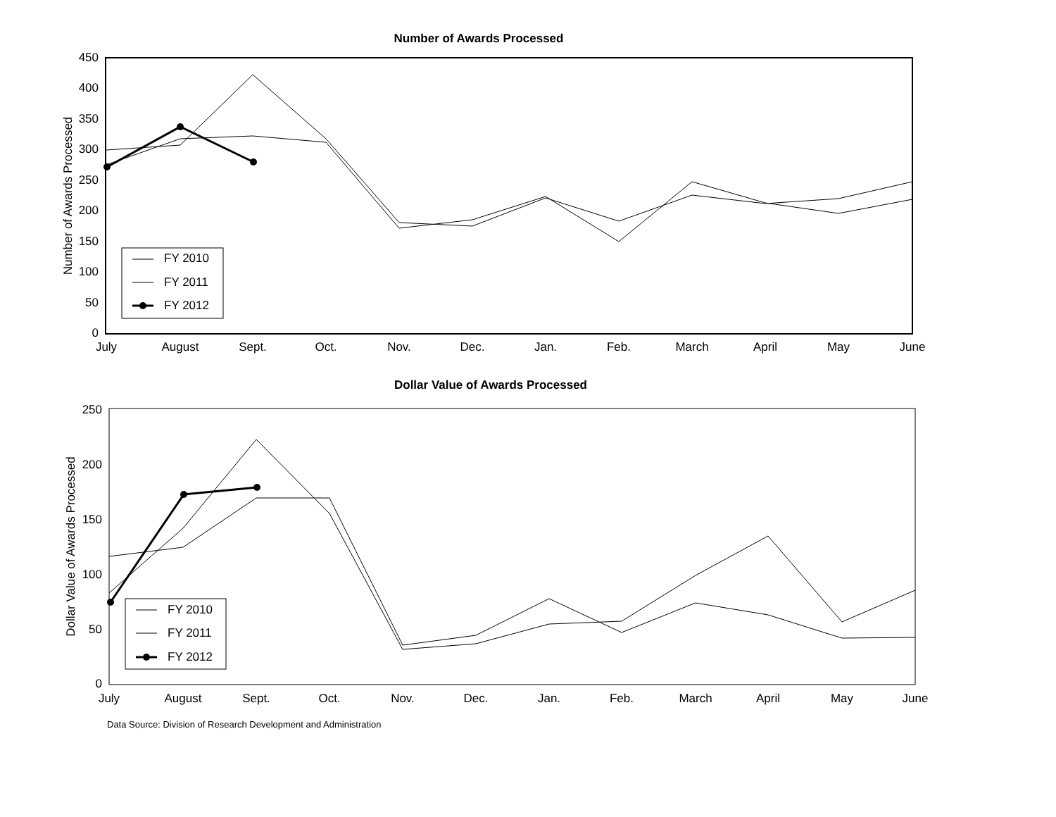Number of Awards Processed
0
50
100
150
200
250
300
350
400
450
Number of Awards Processed
July
August
Sept.
Oct.
Nov.
Dec.
Jan.
Feb.
March
April
May
June
FY 2010
FY 2011
FY 2012
Dollar Value of Awards Processed
0
50
100
150
200
250
Dollar Value of Awards Processed
July
August
Sept.
Oct.
Nov.
Dec.
Jan.
Feb.
March
April
May
June
FY 2010
FY 2011
FY 2012
Data Source: Division of Research Development and Administration